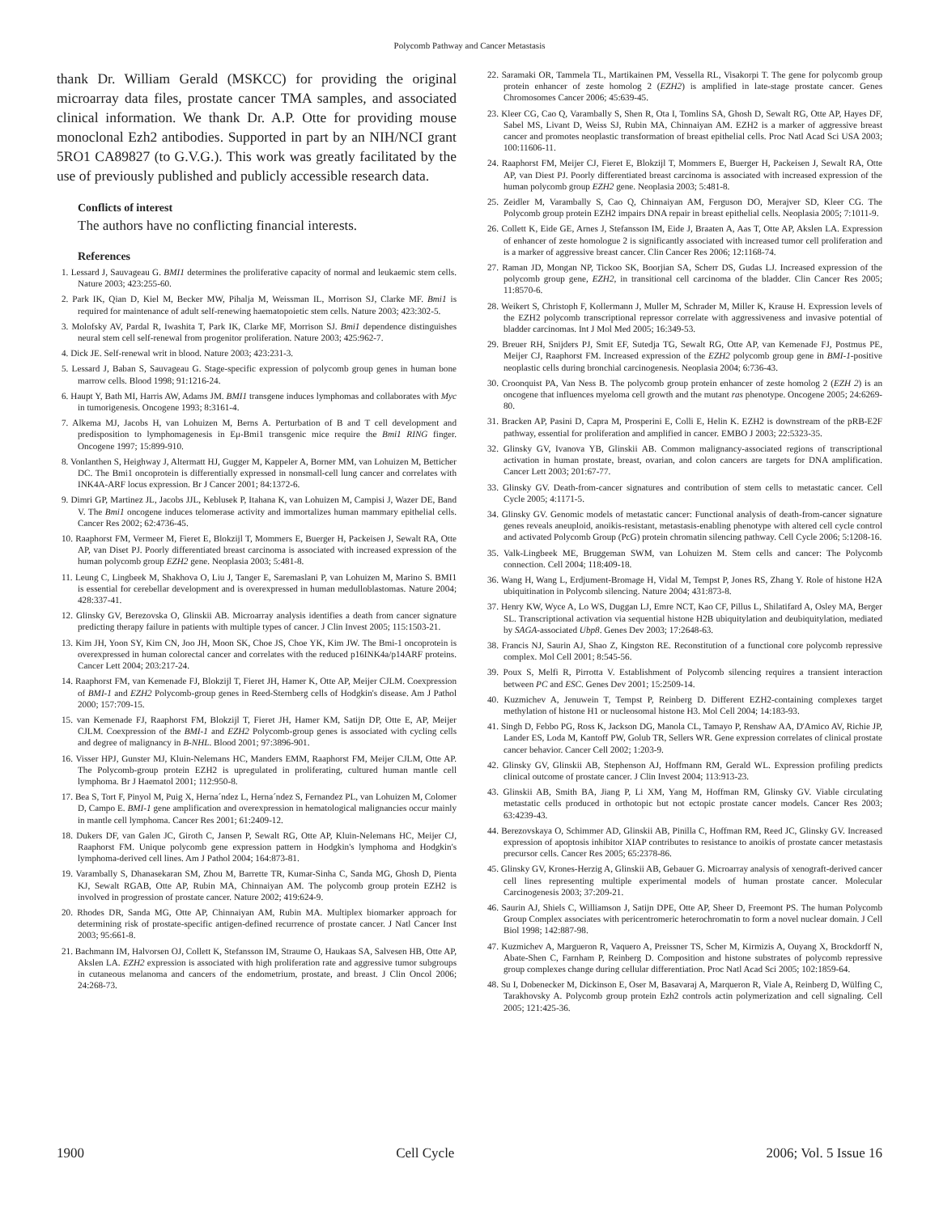Polycomb Pathway and Cancer Metastasis
thank Dr. William Gerald (MSKCC) for providing the original microarray data files, prostate cancer TMA samples, and associated clinical information. We thank Dr. A.P. Otte for providing mouse monoclonal Ezh2 antibodies. Supported in part by an NIH/NCI grant 5RO1 CA89827 (to G.V.G.). This work was greatly facilitated by the use of previously published and publicly accessible research data.
Conflicts of interest
The authors have no conflicting financial interests.
References
1. Lessard J, Sauvageau G. BMI1 determines the proliferative capacity of normal and leukaemic stem cells. Nature 2003; 423:255-60.
2. Park IK, Qian D, Kiel M, Becker MW, Pihalja M, Weissman IL, Morrison SJ, Clarke MF. Bmi1 is required for maintenance of adult self-renewing haematopoietic stem cells. Nature 2003; 423:302-5.
3. Molofsky AV, Pardal R, Iwashita T, Park IK, Clarke MF, Morrison SJ. Bmi1 dependence distinguishes neural stem cell self-renewal from progenitor proliferation. Nature 2003; 425:962-7.
4. Dick JE. Self-renewal writ in blood. Nature 2003; 423:231-3.
5. Lessard J, Baban S, Sauvageau G. Stage-specific expression of polycomb group genes in human bone marrow cells. Blood 1998; 91:1216-24.
6. Haupt Y, Bath MI, Harris AW, Adams JM. BMI1 transgene induces lymphomas and collaborates with Myc in tumorigenesis. Oncogene 1993; 8:3161-4.
7. Alkema MJ, Jacobs H, van Lohuizen M, Berns A. Perturbation of B and T cell development and predisposition to lymphomagenesis in Eμ-Bmi1 transgenic mice require the Bmi1 RING finger. Oncogene 1997; 15:899-910.
8. Vonlanthen S, Heighway J, Altermatt HJ, Gugger M, Kappeler A, Borner MM, van Lohuizen M, Betticher DC. The Bmi1 oncoprotein is differentially expressed in nonsmall-cell lung cancer and correlates with INK4A-ARF locus expression. Br J Cancer 2001; 84:1372-6.
9. Dimri GP, Martinez JL, Jacobs JJL, Keblusek P, Itahana K, van Lohuizen M, Campisi J, Wazer DE, Band V. The Bmi1 oncogene induces telomerase activity and immortalizes human mammary epithelial cells. Cancer Res 2002; 62:4736-45.
10. Raaphorst FM, Vermeer M, Fieret E, Blokzijl T, Mommers E, Buerger H, Packeisen J, Sewalt RA, Otte AP, van Diset PJ. Poorly differentiated breast carcinoma is associated with increased expression of the human polycomb group EZH2 gene. Neoplasia 2003; 5:481-8.
11. Leung C, Lingbeek M, Shakhova O, Liu J, Tanger E, Saremaslani P, van Lohuizen M, Marino S. BMI1 is essential for cerebellar development and is overexpressed in human medulloblastomas. Nature 2004; 428:337-41.
12. Glinsky GV, Berezovska O, Glinskii AB. Microarray analysis identifies a death from cancer signature predicting therapy failure in patients with multiple types of cancer. J Clin Invest 2005; 115:1503-21.
13. Kim JH, Yoon SY, Kim CN, Joo JH, Moon SK, Choe JS, Choe YK, Kim JW. The Bmi-1 oncoprotein is overexpressed in human colorectal cancer and correlates with the reduced p16INK4a/p14ARF proteins. Cancer Lett 2004; 203:217-24.
14. Raaphorst FM, van Kemenade FJ, Blokzijl T, Fieret JH, Hamer K, Otte AP, Meijer CJLM. Coexpression of BMI-1 and EZH2 Polycomb-group genes in Reed-Sternberg cells of Hodgkin's disease. Am J Pathol 2000; 157:709-15.
15. van Kemenade FJ, Raaphorst FM, Blokzijl T, Fieret JH, Hamer KM, Satijn DP, Otte E, AP, Meijer CJLM. Coexpression of the BMI-1 and EZH2 Polycomb-group genes is associated with cycling cells and degree of malignancy in B-NHL. Blood 2001; 97:3896-901.
16. Visser HPJ, Gunster MJ, Kluin-Nelemans HC, Manders EMM, Raaphorst FM, Meijer CJLM, Otte AP. The Polycomb-group protein EZH2 is upregulated in proliferating, cultured human mantle cell lymphoma. Br J Haematol 2001; 112:950-8.
17. Bea S, Tort F, Pinyol M, Puig X, Herna´ndez L, Herna´ndez S, Fernandez PL, van Lohuizen M, Colomer D, Campo E. BMI-1 gene amplification and overexpression in hematological malignancies occur mainly in mantle cell lymphoma. Cancer Res 2001; 61:2409-12.
18. Dukers DF, van Galen JC, Giroth C, Jansen P, Sewalt RG, Otte AP, Kluin-Nelemans HC, Meijer CJ, Raaphorst FM. Unique polycomb gene expression pattern in Hodgkin's lymphoma and Hodgkin's lymphoma-derived cell lines. Am J Pathol 2004; 164:873-81.
19. Varambally S, Dhanasekaran SM, Zhou M, Barrette TR, Kumar-Sinha C, Sanda MG, Ghosh D, Pienta KJ, Sewalt RGAB, Otte AP, Rubin MA, Chinnaiyan AM. The polycomb group protein EZH2 is involved in progression of prostate cancer. Nature 2002; 419:624-9.
20. Rhodes DR, Sanda MG, Otte AP, Chinnaiyan AM, Rubin MA. Multiplex biomarker approach for determining risk of prostate-specific antigen-defined recurrence of prostate cancer. J Natl Cancer Inst 2003; 95:661-8.
21. Bachmann IM, Halvorsen OJ, Collett K, Stefansson IM, Straume O, Haukaas SA, Salvesen HB, Otte AP, Akslen LA. EZH2 expression is associated with high proliferation rate and aggressive tumor subgroups in cutaneous melanoma and cancers of the endometrium, prostate, and breast. J Clin Oncol 2006; 24:268-73.
22. Saramaki OR, Tammela TL, Martikainen PM, Vessella RL, Visakorpi T. The gene for polycomb group protein enhancer of zeste homolog 2 (EZH2) is amplified in late-stage prostate cancer. Genes Chromosomes Cancer 2006; 45:639-45.
23. Kleer CG, Cao Q, Varambally S, Shen R, Ota I, Tomlins SA, Ghosh D, Sewalt RG, Otte AP, Hayes DF, Sabel MS, Livant D, Weiss SJ, Rubin MA, Chinnaiyan AM. EZH2 is a marker of aggressive breast cancer and promotes neoplastic transformation of breast epithelial cells. Proc Natl Acad Sci USA 2003; 100:11606-11.
24. Raaphorst FM, Meijer CJ, Fieret E, Blokzijl T, Mommers E, Buerger H, Packeisen J, Sewalt RA, Otte AP, van Diest PJ. Poorly differentiated breast carcinoma is associated with increased expression of the human polycomb group EZH2 gene. Neoplasia 2003; 5:481-8.
25. Zeidler M, Varambally S, Cao Q, Chinnaiyan AM, Ferguson DO, Merajver SD, Kleer CG. The Polycomb group protein EZH2 impairs DNA repair in breast epithelial cells. Neoplasia 2005; 7:1011-9.
26. Collett K, Eide GE, Arnes J, Stefansson IM, Eide J, Braaten A, Aas T, Otte AP, Akslen LA. Expression of enhancer of zeste homologue 2 is significantly associated with increased tumor cell proliferation and is a marker of aggressive breast cancer. Clin Cancer Res 2006; 12:1168-74.
27. Raman JD, Mongan NP, Tickoo SK, Boorjian SA, Scherr DS, Gudas LJ. Increased expression of the polycomb group gene, EZH2, in transitional cell carcinoma of the bladder. Clin Cancer Res 2005; 11:8570-6.
28. Weikert S, Christoph F, Kollermann J, Muller M, Schrader M, Miller K, Krause H. Expression levels of the EZH2 polycomb transcriptional repressor correlate with aggressiveness and invasive potential of bladder carcinomas. Int J Mol Med 2005; 16:349-53.
29. Breuer RH, Snijders PJ, Smit EF, Sutedja TG, Sewalt RG, Otte AP, van Kemenade FJ, Postmus PE, Meijer CJ, Raaphorst FM. Increased expression of the EZH2 polycomb group gene in BMI-1-positive neoplastic cells during bronchial carcinogenesis. Neoplasia 2004; 6:736-43.
30. Croonquist PA, Van Ness B. The polycomb group protein enhancer of zeste homolog 2 (EZH 2) is an oncogene that influences myeloma cell growth and the mutant ras phenotype. Oncogene 2005; 24:6269-80.
31. Bracken AP, Pasini D, Capra M, Prosperini E, Colli E, Helin K. EZH2 is downstream of the pRB-E2F pathway, essential for proliferation and amplified in cancer. EMBO J 2003; 22:5323-35.
32. Glinsky GV, Ivanova YB, Glinskii AB. Common malignancy-associated regions of transcriptional activation in human prostate, breast, ovarian, and colon cancers are targets for DNA amplification. Cancer Lett 2003; 201:67-77.
33. Glinsky GV. Death-from-cancer signatures and contribution of stem cells to metastatic cancer. Cell Cycle 2005; 4:1171-5.
34. Glinsky GV. Genomic models of metastatic cancer: Functional analysis of death-from-cancer signature genes reveals aneuploid, anoikis-resistant, metastasis-enabling phenotype with altered cell cycle control and activated Polycomb Group (PcG) protein chromatin silencing pathway. Cell Cycle 2006; 5:1208-16.
35. Valk-Lingbeek ME, Bruggeman SWM, van Lohuizen M. Stem cells and cancer: The Polycomb connection. Cell 2004; 118:409-18.
36. Wang H, Wang L, Erdjument-Bromage H, Vidal M, Tempst P, Jones RS, Zhang Y. Role of histone H2A ubiquitination in Polycomb silencing. Nature 2004; 431:873-8.
37. Henry KW, Wyce A, Lo WS, Duggan LJ, Emre NCT, Kao CF, Pillus L, Shilatifard A, Osley MA, Berger SL. Transcriptional activation via sequential histone H2B ubiquitylation and deubiquitylation, mediated by SAGA-associated Ubp8. Genes Dev 2003; 17:2648-63.
38. Francis NJ, Saurin AJ, Shao Z, Kingston RE. Reconstitution of a functional core polycomb repressive complex. Mol Cell 2001; 8:545-56.
39. Poux S, Melfi R, Pirrotta V. Establishment of Polycomb silencing requires a transient interaction between PC and ESC. Genes Dev 2001; 15:2509-14.
40. Kuzmichev A, Jenuwein T, Tempst P, Reinberg D. Different EZH2-containing complexes target methylation of histone H1 or nucleosomal histone H3. Mol Cell 2004; 14:183-93.
41. Singh D, Febbo PG, Ross K, Jackson DG, Manola CL, Tamayo P, Renshaw AA, D'Amico AV, Richie JP, Lander ES, Loda M, Kantoff PW, Golub TR, Sellers WR. Gene expression correlates of clinical prostate cancer behavior. Cancer Cell 2002; 1:203-9.
42. Glinsky GV, Glinskii AB, Stephenson AJ, Hoffmann RM, Gerald WL. Expression profiling predicts clinical outcome of prostate cancer. J Clin Invest 2004; 113:913-23.
43. Glinskii AB, Smith BA, Jiang P, Li XM, Yang M, Hoffman RM, Glinsky GV. Viable circulating metastatic cells produced in orthotopic but not ectopic prostate cancer models. Cancer Res 2003; 63:4239-43.
44. Berezovskaya O, Schimmer AD, Glinskii AB, Pinilla C, Hoffman RM, Reed JC, Glinsky GV. Increased expression of apoptosis inhibitor XIAP contributes to resistance to anoikis of prostate cancer metastasis precursor cells. Cancer Res 2005; 65:2378-86.
45. Glinsky GV, Krones-Herzig A, Glinskii AB, Gebauer G. Microarray analysis of xenograft-derived cancer cell lines representing multiple experimental models of human prostate cancer. Molecular Carcinogenesis 2003; 37:209-21.
46. Saurin AJ, Shiels C, Williamson J, Satijn DPE, Otte AP, Sheer D, Freemont PS. The human Polycomb Group Complex associates with pericentromeric heterochromatin to form a novel nuclear domain. J Cell Biol 1998; 142:887-98.
47. Kuzmichev A, Margueron R, Vaquero A, Preissner TS, Scher M, Kirmizis A, Ouyang X, Brockdorff N, Abate-Shen C, Farnham P, Reinberg D. Composition and histone substrates of polycomb repressive group complexes change during cellular differentiation. Proc Natl Acad Sci 2005; 102:1859-64.
48. Su I, Dobenecker M, Dickinson E, Oser M, Basavaraj A, Marqueron R, Viale A, Reinberg D, Wülfing C, Tarakhovsky A. Polycomb group protein Ezh2 controls actin polymerization and cell signaling. Cell 2005; 121:425-36.
1900 Cell Cycle 2006; Vol. 5 Issue 16